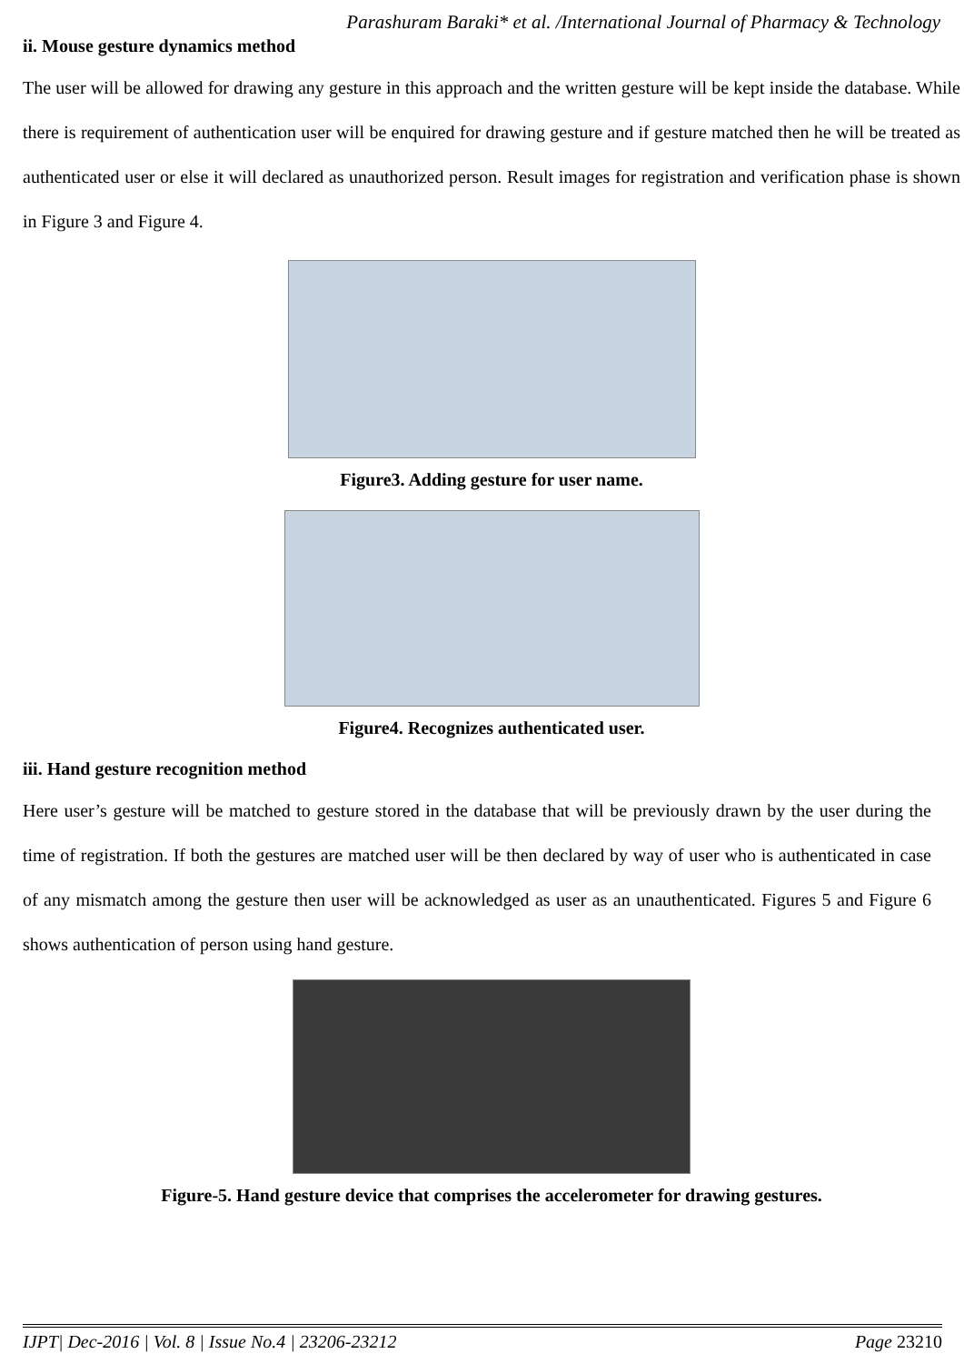Parashuram Baraki* et al. /International Journal of Pharmacy & Technology
ii. Mouse gesture dynamics method
The user will be allowed for drawing any gesture in this approach and the written gesture will be kept inside the database. While there is requirement of authentication user will be enquired for drawing gesture and if gesture matched then he will be treated as authenticated user or else it will declared as unauthorized person. Result images for registration and verification phase is shown in Figure 3 and Figure 4.
Figure3. Adding gesture for user name.
Figure4. Recognizes authenticated user.
iii. Hand gesture recognition method
Here user’s gesture will be matched to gesture stored in the database that will be previously drawn by the user during the time of registration. If both the gestures are matched user will be then declared by way of user who is authenticated in case of any mismatch among the gesture then user will be acknowledged as user as an unauthenticated. Figures 5 and Figure 6 shows authentication of person using hand gesture.
Figure-5. Hand gesture device that comprises the accelerometer for drawing gestures.
IJPT| Dec-2016 | Vol. 8 | Issue No.4 | 23206-23212 Page 23210